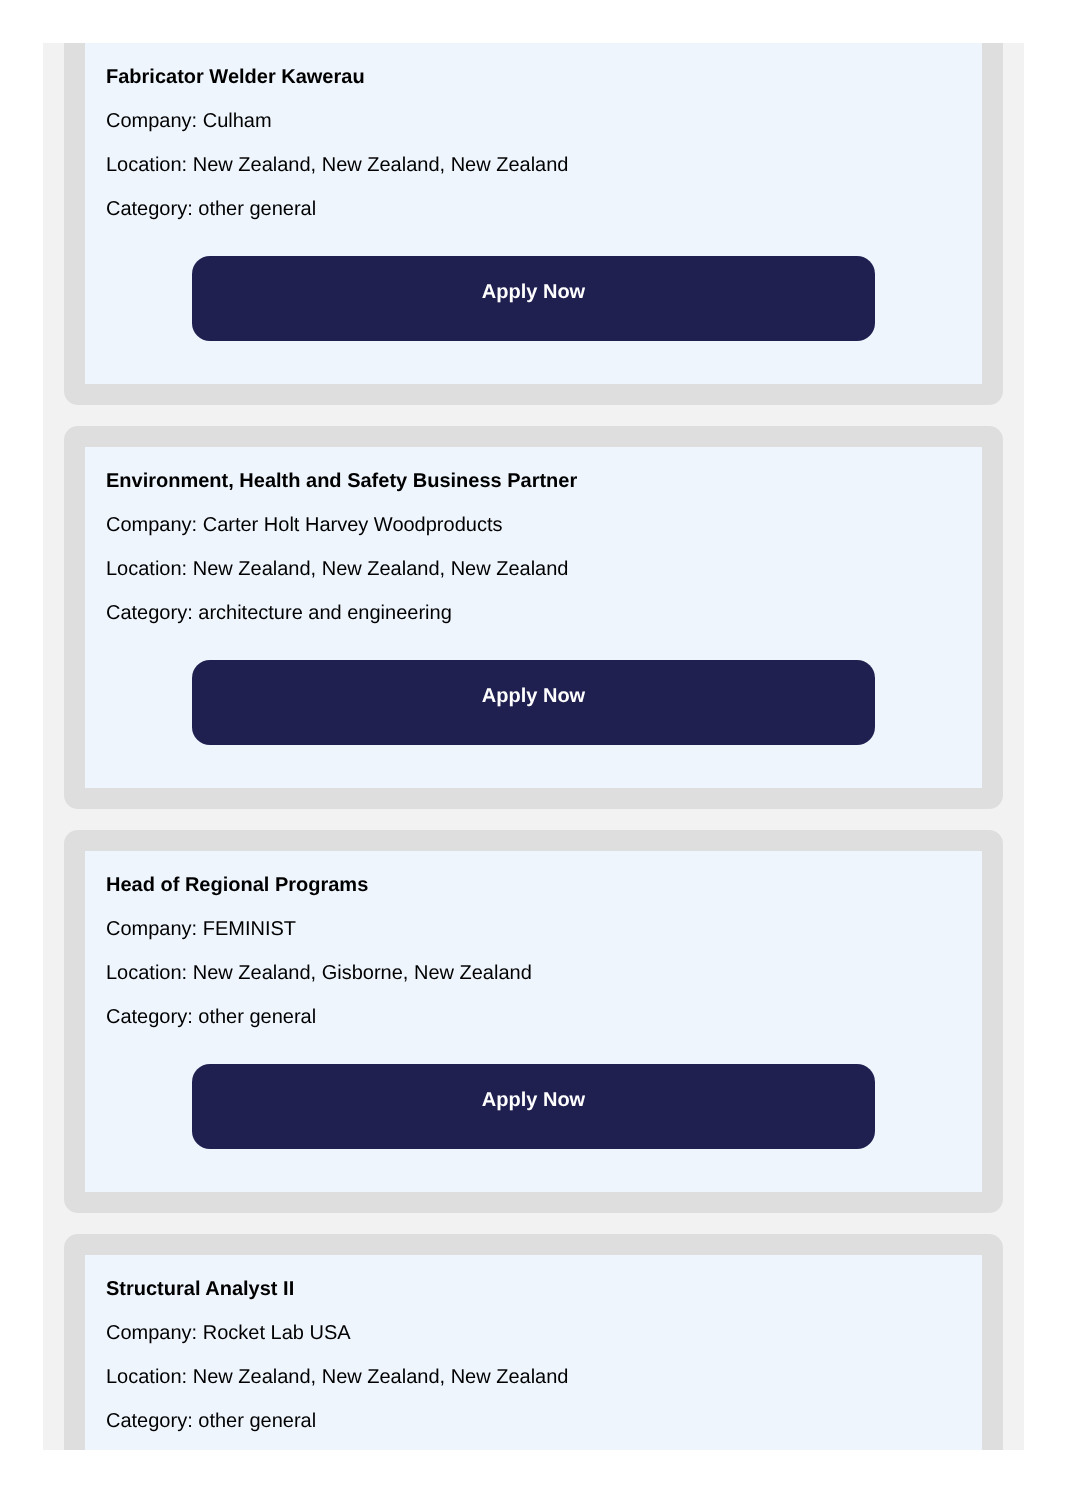Fabricator Welder Kawerau
Company: Culham
Location: New Zealand, New Zealand, New Zealand
Category: other general
Apply Now
Environment, Health and Safety Business Partner
Company: Carter Holt Harvey Woodproducts
Location: New Zealand, New Zealand, New Zealand
Category: architecture and engineering
Apply Now
Head of Regional Programs
Company: FEMINIST
Location: New Zealand, Gisborne, New Zealand
Category: other general
Apply Now
Structural Analyst II
Company: Rocket Lab USA
Location: New Zealand, New Zealand, New Zealand
Category: other general